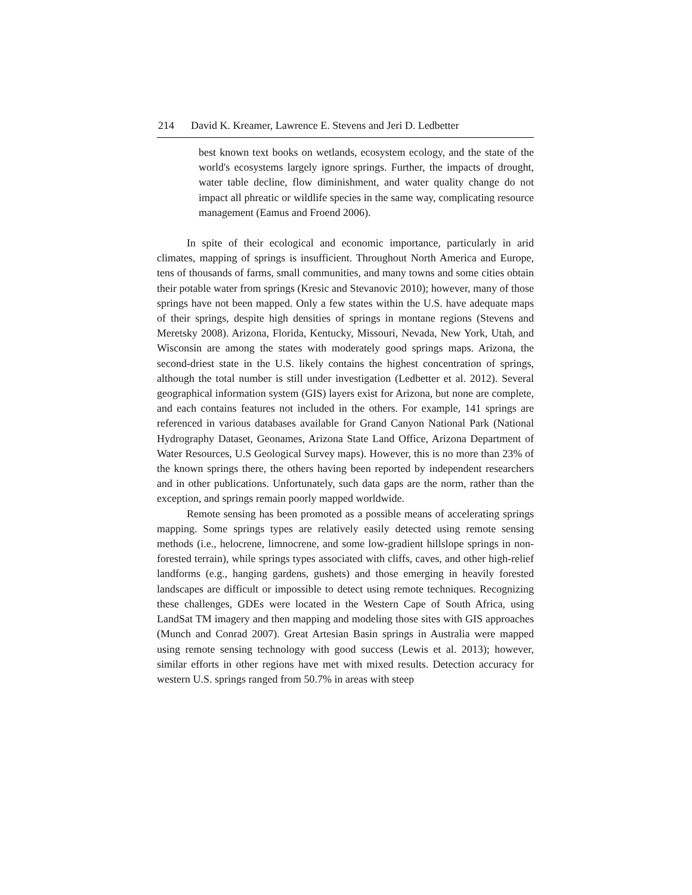214 David K. Kreamer, Lawrence E. Stevens and Jeri D. Ledbetter
best known text books on wetlands, ecosystem ecology, and the state of the world's ecosystems largely ignore springs. Further, the impacts of drought, water table decline, flow diminishment, and water quality change do not impact all phreatic or wildlife species in the same way, complicating resource management (Eamus and Froend 2006).
In spite of their ecological and economic importance, particularly in arid climates, mapping of springs is insufficient. Throughout North America and Europe, tens of thousands of farms, small communities, and many towns and some cities obtain their potable water from springs (Kresic and Stevanovic 2010); however, many of those springs have not been mapped. Only a few states within the U.S. have adequate maps of their springs, despite high densities of springs in montane regions (Stevens and Meretsky 2008). Arizona, Florida, Kentucky, Missouri, Nevada, New York, Utah, and Wisconsin are among the states with moderately good springs maps. Arizona, the second-driest state in the U.S. likely contains the highest concentration of springs, although the total number is still under investigation (Ledbetter et al. 2012). Several geographical information system (GIS) layers exist for Arizona, but none are complete, and each contains features not included in the others. For example, 141 springs are referenced in various databases available for Grand Canyon National Park (National Hydrography Dataset, Geonames, Arizona State Land Office, Arizona Department of Water Resources, U.S Geological Survey maps). However, this is no more than 23% of the known springs there, the others having been reported by independent researchers and in other publications. Unfortunately, such data gaps are the norm, rather than the exception, and springs remain poorly mapped worldwide.
Remote sensing has been promoted as a possible means of accelerating springs mapping. Some springs types are relatively easily detected using remote sensing methods (i.e., helocrene, limnocrene, and some low-gradient hillslope springs in non-forested terrain), while springs types associated with cliffs, caves, and other high-relief landforms (e.g., hanging gardens, gushets) and those emerging in heavily forested landscapes are difficult or impossible to detect using remote techniques. Recognizing these challenges, GDEs were located in the Western Cape of South Africa, using LandSat TM imagery and then mapping and modeling those sites with GIS approaches (Munch and Conrad 2007). Great Artesian Basin springs in Australia were mapped using remote sensing technology with good success (Lewis et al. 2013); however, similar efforts in other regions have met with mixed results. Detection accuracy for western U.S. springs ranged from 50.7% in areas with steep